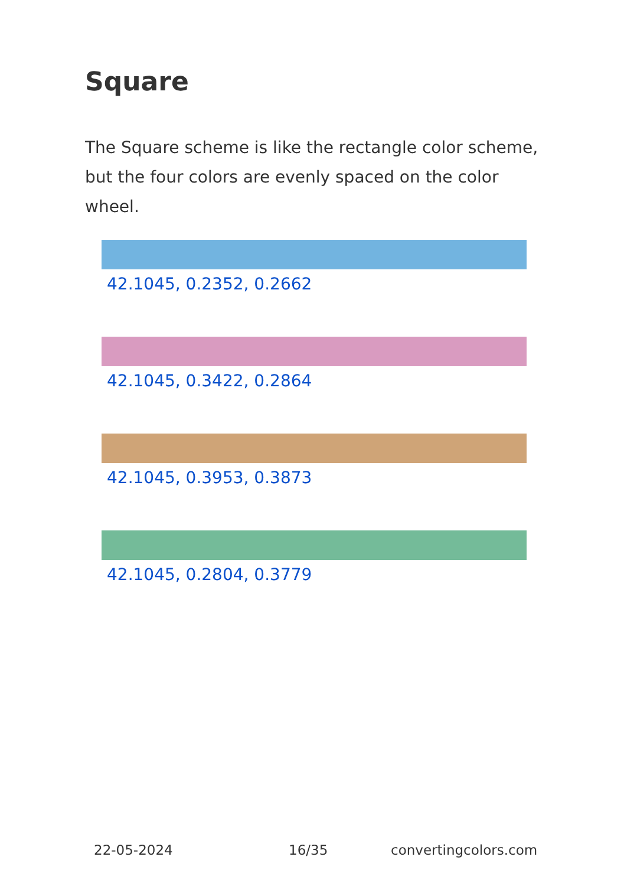Square
The Square scheme is like the rectangle color scheme, but the four colors are evenly spaced on the color wheel.
42.1045, 0.2352, 0.2662
42.1045, 0.3422, 0.2864
42.1045, 0.3953, 0.3873
42.1045, 0.2804, 0.3779
22-05-2024 16/35 convertingcolors.com